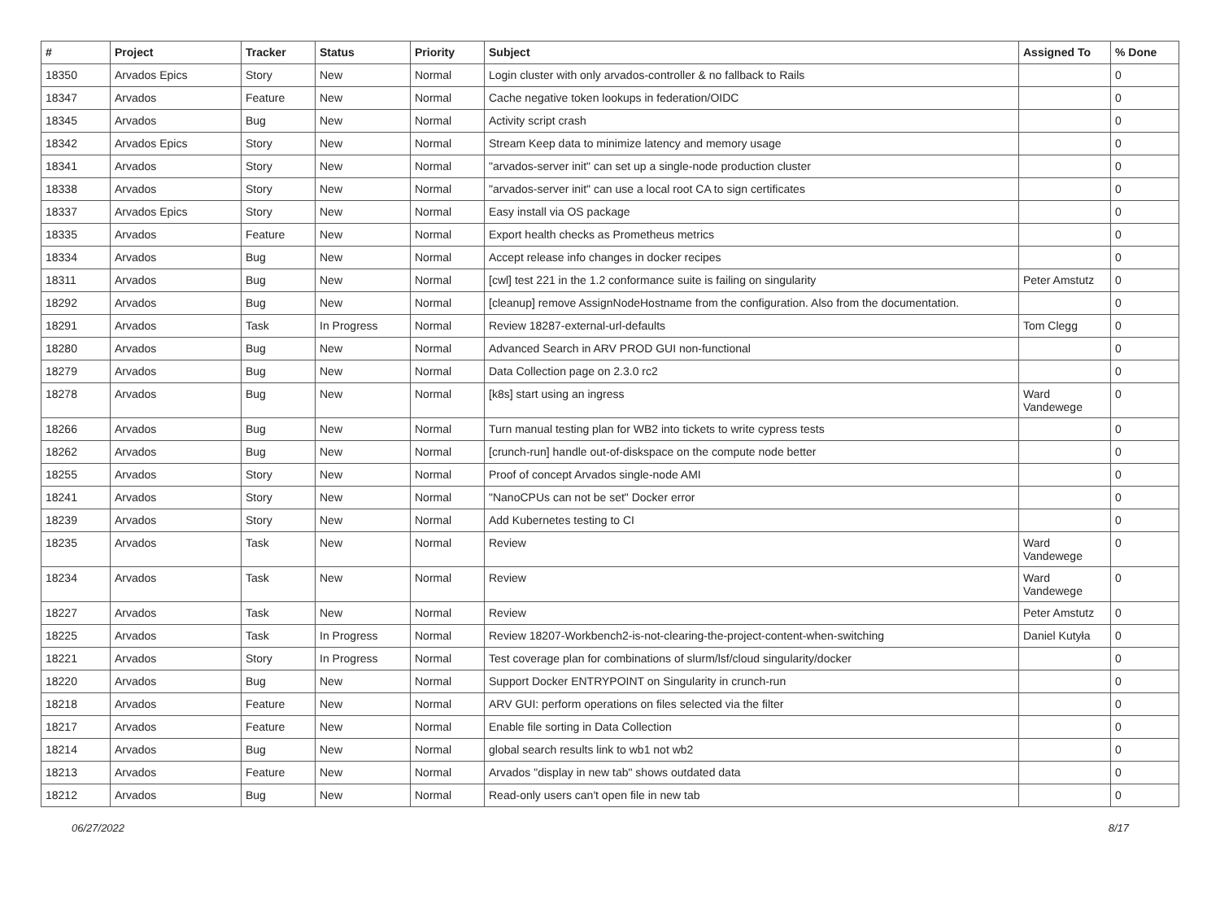| # | Project | Tracker | Status | Priority | Subject | Assigned To | % Done |
| --- | --- | --- | --- | --- | --- | --- | --- |
| 18350 | Arvados Epics | Story | New | Normal | Login cluster with only arvados-controller & no fallback to Rails | | 0 |
| 18347 | Arvados | Feature | New | Normal | Cache negative token lookups in federation/OIDC | | 0 |
| 18345 | Arvados | Bug | New | Normal | Activity script crash | | 0 |
| 18342 | Arvados Epics | Story | New | Normal | Stream Keep data to minimize latency and memory usage | | 0 |
| 18341 | Arvados | Story | New | Normal | "arvados-server init" can set up a single-node production cluster | | 0 |
| 18338 | Arvados | Story | New | Normal | "arvados-server init" can use a local root CA to sign certificates | | 0 |
| 18337 | Arvados Epics | Story | New | Normal | Easy install via OS package | | 0 |
| 18335 | Arvados | Feature | New | Normal | Export health checks as Prometheus metrics | | 0 |
| 18334 | Arvados | Bug | New | Normal | Accept release info changes in docker recipes | | 0 |
| 18311 | Arvados | Bug | New | Normal | [cwl] test 221 in the 1.2 conformance suite is failing on singularity | Peter Amstutz | 0 |
| 18292 | Arvados | Bug | New | Normal | [cleanup] remove AssignNodeHostname from the configuration. Also from the documentation. | | 0 |
| 18291 | Arvados | Task | In Progress | Normal | Review 18287-external-url-defaults | Tom Clegg | 0 |
| 18280 | Arvados | Bug | New | Normal | Advanced Search in ARV PROD GUI non-functional | | 0 |
| 18279 | Arvados | Bug | New | Normal | Data Collection page on 2.3.0 rc2 | | 0 |
| 18278 | Arvados | Bug | New | Normal | [k8s] start using an ingress | Ward Vandewege | 0 |
| 18266 | Arvados | Bug | New | Normal | Turn manual testing plan for WB2 into tickets to write cypress tests | | 0 |
| 18262 | Arvados | Bug | New | Normal | [crunch-run] handle out-of-diskspace on the compute node better | | 0 |
| 18255 | Arvados | Story | New | Normal | Proof of concept Arvados single-node AMI | | 0 |
| 18241 | Arvados | Story | New | Normal | "NanoCPUs can not be set" Docker error | | 0 |
| 18239 | Arvados | Story | New | Normal | Add Kubernetes testing to CI | | 0 |
| 18235 | Arvados | Task | New | Normal | Review | Ward Vandewege | 0 |
| 18234 | Arvados | Task | New | Normal | Review | Ward Vandewege | 0 |
| 18227 | Arvados | Task | New | Normal | Review | Peter Amstutz | 0 |
| 18225 | Arvados | Task | In Progress | Normal | Review 18207-Workbench2-is-not-clearing-the-project-content-when-switching | Daniel Kutyła | 0 |
| 18221 | Arvados | Story | In Progress | Normal | Test coverage plan for combinations of slurm/lsf/cloud singularity/docker | | 0 |
| 18220 | Arvados | Bug | New | Normal | Support Docker ENTRYPOINT on Singularity in crunch-run | | 0 |
| 18218 | Arvados | Feature | New | Normal | ARV GUI: perform operations on files selected via the filter | | 0 |
| 18217 | Arvados | Feature | New | Normal | Enable file sorting in Data Collection | | 0 |
| 18214 | Arvados | Bug | New | Normal | global search results link to wb1 not wb2 | | 0 |
| 18213 | Arvados | Feature | New | Normal | Arvados "display in new tab" shows outdated data | | 0 |
| 18212 | Arvados | Bug | New | Normal | Read-only users can't open file in new tab | | 0 |
06/27/2022 8/17